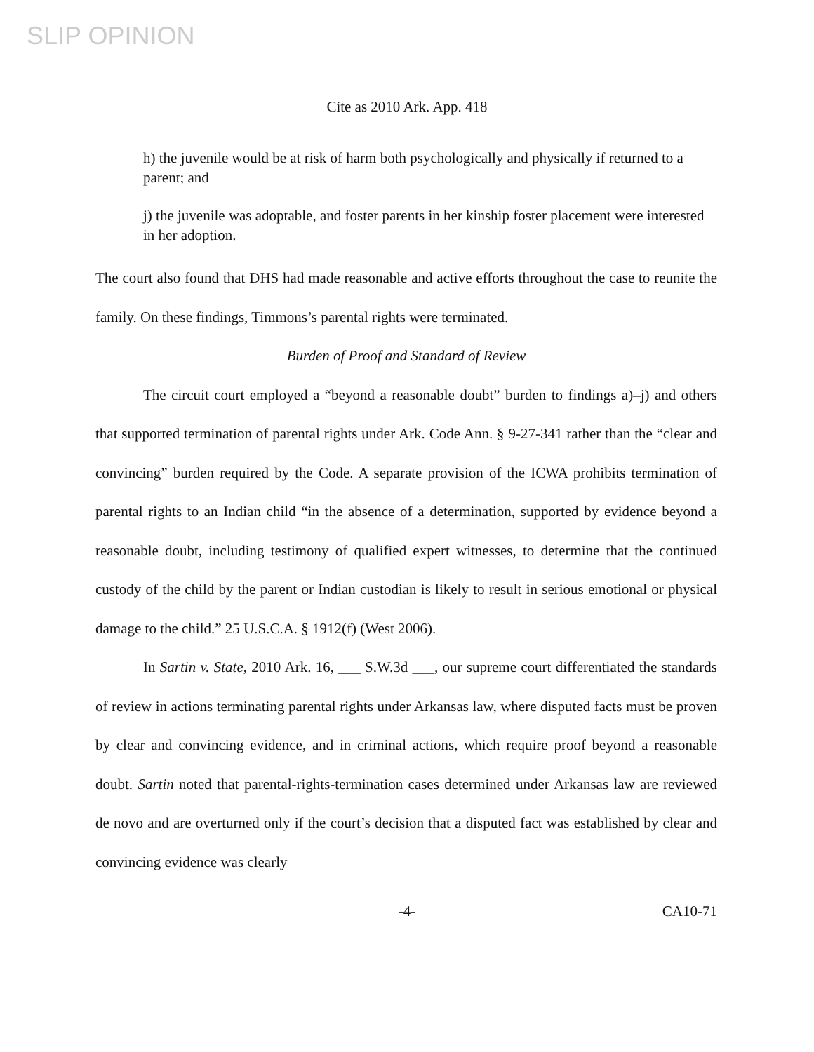SLIP OPINION
Cite as 2010 Ark. App. 418
h) the juvenile would be at risk of harm both psychologically and physically if returned to a parent; and
j) the juvenile was adoptable, and foster parents in her kinship foster placement were interested in her adoption.
The court also found that DHS had made reasonable and active efforts throughout the case to reunite the family. On these findings, Timmons’s parental rights were terminated.
Burden of Proof and Standard of Review
The circuit court employed a “beyond a reasonable doubt” burden to findings a)–j) and others that supported termination of parental rights under Ark. Code Ann. § 9-27-341 rather than the “clear and convincing” burden required by the Code. A separate provision of the ICWA prohibits termination of parental rights to an Indian child “in the absence of a determination, supported by evidence beyond a reasonable doubt, including testimony of qualified expert witnesses, to determine that the continued custody of the child by the parent or Indian custodian is likely to result in serious emotional or physical damage to the child.” 25 U.S.C.A. § 1912(f) (West 2006).
In Sartin v. State, 2010 Ark. 16, ___ S.W.3d ___, our supreme court differentiated the standards of review in actions terminating parental rights under Arkansas law, where disputed facts must be proven by clear and convincing evidence, and in criminal actions, which require proof beyond a reasonable doubt. Sartin noted that parental-rights-termination cases determined under Arkansas law are reviewed de novo and are overturned only if the court’s decision that a disputed fact was established by clear and convincing evidence was clearly
-4- CA10-71